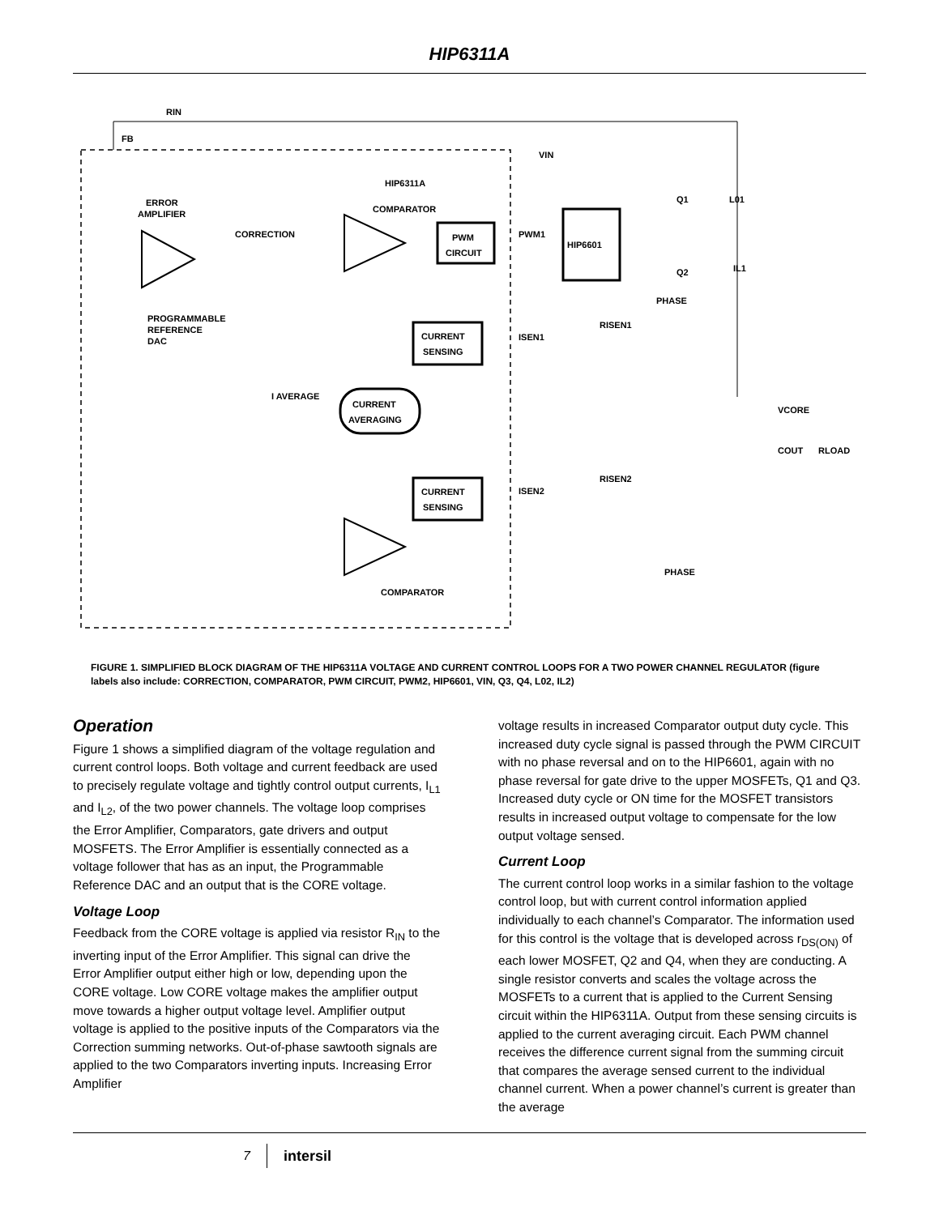HIP6311A
RIN
FB
HIP6311A
ERROR
AMPLIFIER
CORRECTION
COMPARATOR
PWM
CIRCUIT
PWM1
HIP6601
PROGRAMMABLE
REFERENCE
DAC
CURRENT
SENSING
ISEN1
RISEN1
PHASE
I AVERAGE
CURRENT
AVERAGING
CURRENT
SENSING
ISEN2
RISEN2
VCORE
COUT
RLOAD
PHASE
COMPARATOR
x
VIN
Q1
Q2
L01
IL1
FIGURE 1. SIMPLIFIED BLOCK DIAGRAM OF THE HIP6311A VOLTAGE AND CURRENT CONTROL LOOPS FOR A TWO POWER CHANNEL REGULATOR (figure labels also include: CORRECTION, COMPARATOR, PWM CIRCUIT, PWM2, HIP6601, VIN, Q3, Q4, L02, IL2)
Operation
Figure 1 shows a simplified diagram of the voltage regulation and current control loops. Both voltage and current feedback are used to precisely regulate voltage and tightly control output currents, I<sub>L1</sub> and I<sub>L2</sub>, of the two power channels. The voltage loop comprises the Error Amplifier, Comparators, gate drivers and output MOSFETS. The Error Amplifier is essentially connected as a voltage follower that has as an input, the Programmable Reference DAC and an output that is the CORE voltage.
Voltage Loop
Feedback from the CORE voltage is applied via resistor R<sub>IN</sub> to the inverting input of the Error Amplifier. This signal can drive the Error Amplifier output either high or low, depending upon the CORE voltage. Low CORE voltage makes the amplifier output move towards a higher output voltage level. Amplifier output voltage is applied to the positive inputs of the Comparators via the Correction summing networks. Out-of-phase sawtooth signals are applied to the two Comparators inverting inputs. Increasing Error Amplifier
voltage results in increased Comparator output duty cycle. This increased duty cycle signal is passed through the PWM CIRCUIT with no phase reversal and on to the HIP6601, again with no phase reversal for gate drive to the upper MOSFETs, Q1 and Q3. Increased duty cycle or ON time for the MOSFET transistors results in increased output voltage to compensate for the low output voltage sensed.
Current Loop
The current control loop works in a similar fashion to the voltage control loop, but with current control information applied individually to each channel’s Comparator. The information used for this control is the voltage that is developed across r<sub>DS(ON)</sub> of each lower MOSFET, Q2 and Q4, when they are conducting. A single resistor converts and scales the voltage across the MOSFETs to a current that is applied to the Current Sensing circuit within the HIP6311A. Output from these sensing circuits is applied to the current averaging circuit. Each PWM channel receives the difference current signal from the summing circuit that compares the average sensed current to the individual channel current. When a power channel’s current is greater than the average
7 intersil